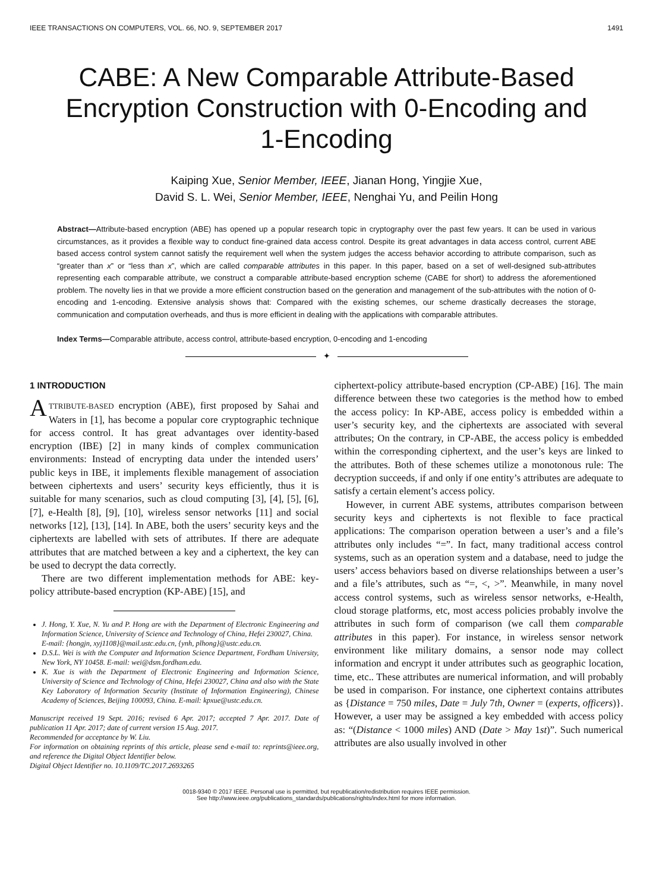IEEE TRANSACTIONS ON COMPUTERS, VOL. 66, NO. 9, SEPTEMBER 2017 1491
CABE: A New Comparable Attribute-Based Encryption Construction with 0-Encoding and 1-Encoding
Kaiping Xue, Senior Member, IEEE, Jianan Hong, Yingjie Xue,
David S. L. Wei, Senior Member, IEEE, Nenghai Yu, and Peilin Hong
Abstract—Attribute-based encryption (ABE) has opened up a popular research topic in cryptography over the past few years. It can be used in various circumstances, as it provides a flexible way to conduct fine-grained data access control. Despite its great advantages in data access control, current ABE based access control system cannot satisfy the requirement well when the system judges the access behavior according to attribute comparison, such as “greater than x” or “less than x”, which are called comparable attributes in this paper. In this paper, based on a set of well-designed sub-attributes representing each comparable attribute, we construct a comparable attribute-based encryption scheme (CABE for short) to address the aforementioned problem. The novelty lies in that we provide a more efficient construction based on the generation and management of the sub-attributes with the notion of 0-encoding and 1-encoding. Extensive analysis shows that: Compared with the existing schemes, our scheme drastically decreases the storage, communication and computation overheads, and thus is more efficient in dealing with the applications with comparable attributes.
Index Terms—Comparable attribute, access control, attribute-based encryption, 0-encoding and 1-encoding
✦
1 INTRODUCTION
ATTRIBUTE-BASED encryption (ABE), first proposed by Sahai and Waters in [1], has become a popular core cryptographic technique for access control. It has great advantages over identity-based encryption (IBE) [2] in many kinds of complex communication environments: Instead of encrypting data under the intended users’ public keys in IBE, it implements flexible management of association between ciphertexts and users’ security keys efficiently, thus it is suitable for many scenarios, such as cloud computing [3], [4], [5], [6], [7], e-Health [8], [9], [10], wireless sensor networks [11] and social networks [12], [13], [14]. In ABE, both the users’ security keys and the ciphertexts are labelled with sets of attributes. If there are adequate attributes that are matched between a key and a ciphertext, the key can be used to decrypt the data correctly.
There are two different implementation methods for ABE: key-policy attribute-based encryption (KP-ABE) [15], and
J. Hong, Y. Xue, N. Yu and P. Hong are with the Department of Electronic Engineering and Information Science, University of Science and Technology of China, Hefei 230027, China.
E-mail: {hongjn, xyj1108}@mail.ustc.edu.cn, {ynh, plhong}@ustc.edu.cn.
D.S.L. Wei is with the Computer and Information Science Department, Fordham University, New York, NY 10458. E-mail: wei@dsm.fordham.edu.
K. Xue is with the Department of Electronic Engineering and Information Science, University of Science and Technology of China, Hefei 230027, China and also with the State Key Laboratory of Information Security (Institute of Information Engineering), Chinese Academy of Sciences, Beijing 100093, China. E-mail: kpxue@ustc.edu.cn.
Manuscript received 19 Sept. 2016; revised 6 Apr. 2017; accepted 7 Apr. 2017. Date of publication 11 Apr. 2017; date of current version 15 Aug. 2017.
Recommended for acceptance by W. Liu.
For information on obtaining reprints of this article, please send e-mail to: reprints@ieee.org, and reference the Digital Object Identifier below.
Digital Object Identifier no. 10.1109/TC.2017.2693265
ciphertext-policy attribute-based encryption (CP-ABE) [16]. The main difference between these two categories is the method how to embed the access policy: In KP-ABE, access policy is embedded within a user’s security key, and the ciphertexts are associated with several attributes; On the contrary, in CP-ABE, the access policy is embedded within the corresponding ciphertext, and the user’s keys are linked to the attributes. Both of these schemes utilize a monotonous rule: The decryption succeeds, if and only if one entity’s attributes are adequate to satisfy a certain element’s access policy.
However, in current ABE systems, attributes comparison between security keys and ciphertexts is not flexible to face practical applications: The comparison operation between a user’s and a file’s attributes only includes “=”. In fact, many traditional access control systems, such as an operation system and a database, need to judge the users’ access behaviors based on diverse relationships between a user’s and a file’s attributes, such as “=, <, >”. Meanwhile, in many novel access control systems, such as wireless sensor networks, e-Health, cloud storage platforms, etc, most access policies probably involve the attributes in such form of comparison (we call them comparable attributes in this paper). For instance, in wireless sensor network environment like military domains, a sensor node may collect information and encrypt it under attributes such as geographic location, time, etc.. These attributes are numerical information, and will probably be used in comparison. For instance, one ciphertext contains attributes as {Distance = 750 miles, Date = July 7th, Owner = (experts, officers)}. However, a user may be assigned a key embedded with access policy as: “(Distance < 1000 miles) AND (Date > May 1st)”. Such numerical attributes are also usually involved in other
0018-9340 © 2017 IEEE. Personal use is permitted, but republication/redistribution requires IEEE permission.
See http://www.ieee.org/publications_standards/publications/rights/index.html for more information.